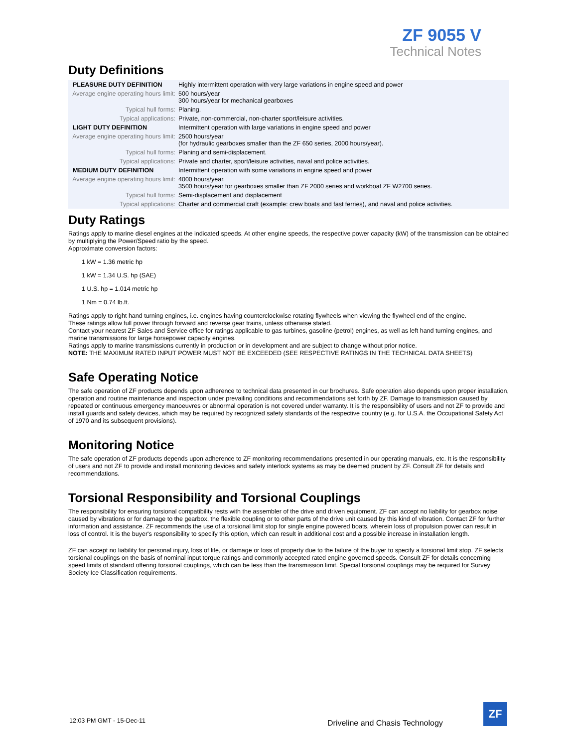ZF 9055 V
Technical Notes
Duty Definitions
| PLEASURE DUTY DEFINITION | Highly intermittent operation with very large variations in engine speed and power |
| Average engine operating hours limit: | 500 hours/year 300 hours/year for mechanical gearboxes |
| Typical hull forms: | Planing. |
| Typical applications: | Private, non-commercial, non-charter sport/leisure activities. |
| LIGHT DUTY DEFINITION | Intermittent operation with large variations in engine speed and power |
| Average engine operating hours limit: | 2500 hours/year (for hydraulic gearboxes smaller than the ZF 650 series, 2000 hours/year). |
| Typical hull forms: | Planing and semi-displacement. |
| Typical applications: | Private and charter, sport/leisure activities, naval and police activities. |
| MEDIUM DUTY DEFINITION | Intermittent operation with some variations in engine speed and power |
| Average engine operating hours limit: | 4000 hours/year. 3500 hours/year for gearboxes smaller than ZF 2000 series and workboat ZF W2700 series. |
| Typical hull forms: | Semi-displacement and displacement |
| Typical applications: | Charter and commercial craft (example: crew boats and fast ferries), and naval and police activities. |
Duty Ratings
Ratings apply to marine diesel engines at the indicated speeds. At other engine speeds, the respective power capacity (kW) of the transmission can be obtained by multiplying the Power/Speed ratio by the speed.
Approximate conversion factors:
1 kW = 1.36 metric hp
1 kW = 1.34 U.S. hp (SAE)
1 U.S. hp = 1.014 metric hp
1 Nm = 0.74 lb.ft.
Ratings apply to right hand turning engines, i.e. engines having counterclockwise rotating flywheels when viewing the flywheel end of the engine.
These ratings allow full power through forward and reverse gear trains, unless otherwise stated.
Contact your nearest ZF Sales and Service office for ratings applicable to gas turbines, gasoline (petrol) engines, as well as left hand turning engines, and marine transmissions for large horsepower capacity engines.
Ratings apply to marine transmissions currently in production or in development and are subject to change without prior notice.
NOTE: THE MAXIMUM RATED INPUT POWER MUST NOT BE EXCEEDED (SEE RESPECTIVE RATINGS IN THE TECHNICAL DATA SHEETS)
Safe Operating Notice
The safe operation of ZF products depends upon adherence to technical data presented in our brochures. Safe operation also depends upon proper installation, operation and routine maintenance and inspection under prevailing conditions and recommendations set forth by ZF. Damage to transmission caused by repeated or continuous emergency manoeuvres or abnormal operation is not covered under warranty. It is the responsibility of users and not ZF to provide and install guards and safety devices, which may be required by recognized safety standards of the respective country (e.g. for U.S.A. the Occupational Safety Act of 1970 and its subsequent provisions).
Monitoring Notice
The safe operation of ZF products depends upon adherence to ZF monitoring recommendations presented in our operating manuals, etc. It is the responsibility of users and not ZF to provide and install monitoring devices and safety interlock systems as may be deemed prudent by ZF. Consult ZF for details and recommendations.
Torsional Responsibility and Torsional Couplings
The responsibility for ensuring torsional compatibility rests with the assembler of the drive and driven equipment. ZF can accept no liability for gearbox noise caused by vibrations or for damage to the gearbox, the flexible coupling or to other parts of the drive unit caused by this kind of vibration. Contact ZF for further information and assistance. ZF recommends the use of a torsional limit stop for single engine powered boats, wherein loss of propulsion power can result in loss of control. It is the buyer's responsibility to specify this option, which can result in additional cost and a possible increase in installation length.
ZF can accept no liability for personal injury, loss of life, or damage or loss of property due to the failure of the buyer to specify a torsional limit stop. ZF selects torsional couplings on the basis of nominal input torque ratings and commonly accepted rated engine governed speeds. Consult ZF for details concerning speed limits of standard offering torsional couplings, which can be less than the transmission limit. Special torsional couplings may be required for Survey Society Ice Classification requirements.
12:03 PM GMT - 15-Dec-11
Driveline and Chasis Technology
ZF